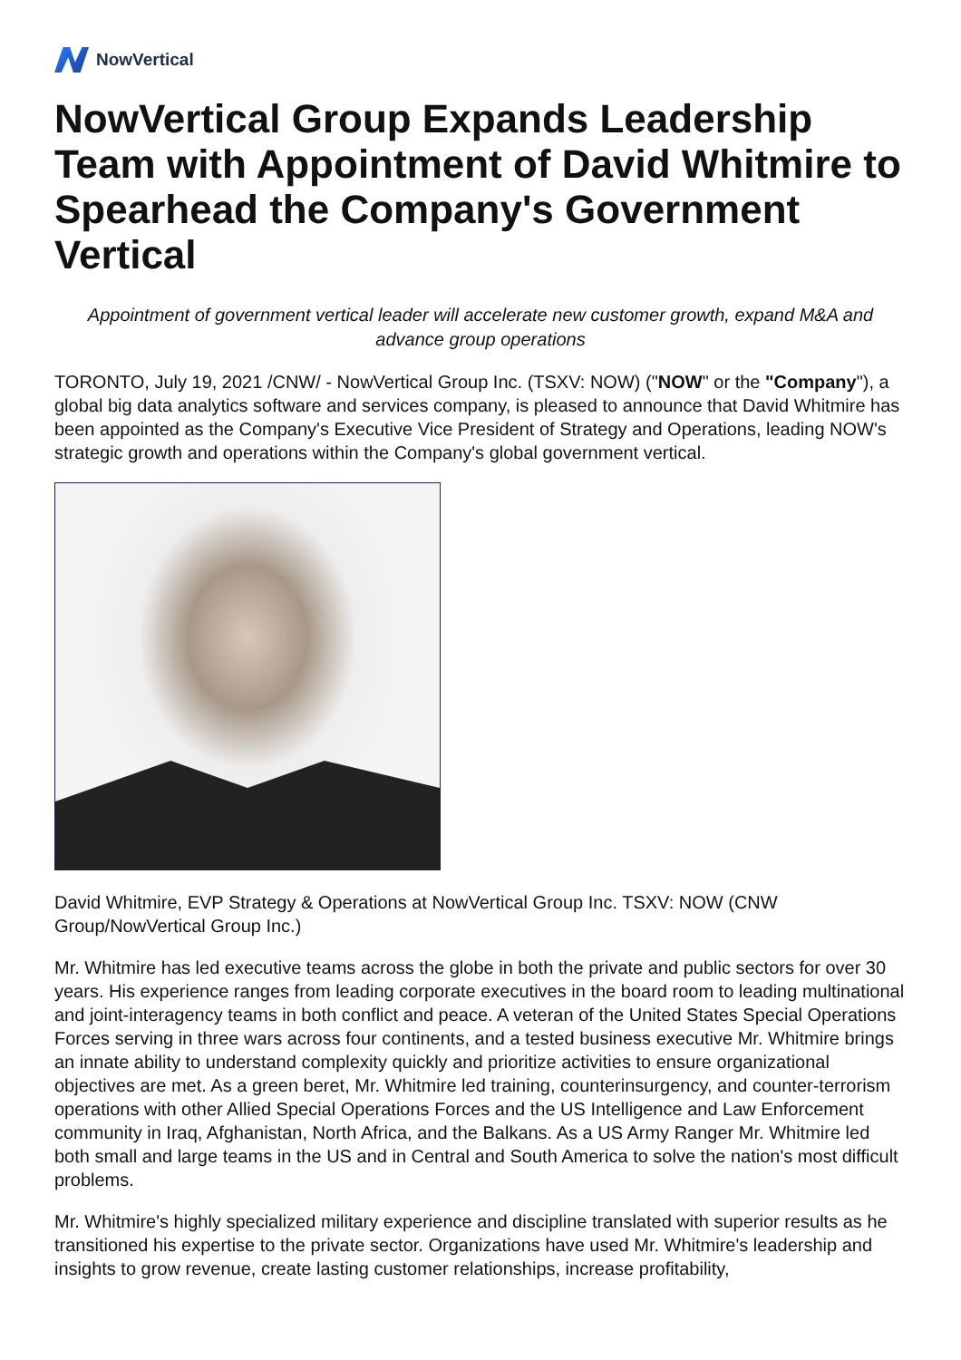NowVertical
NowVertical Group Expands Leadership Team with Appointment of David Whitmire to Spearhead the Company's Government Vertical
Appointment of government vertical leader will accelerate new customer growth, expand M&A and advance group operations
TORONTO, July 19, 2021 /CNW/ - NowVertical Group Inc. (TSXV: NOW) ("NOW" or the "Company"), a global big data analytics software and services company, is pleased to announce that David Whitmire has been appointed as the Company's Executive Vice President of Strategy and Operations, leading NOW's strategic growth and operations within the Company's global government vertical.
David Whitmire, EVP Strategy & Operations at NowVertical Group Inc. TSXV: NOW (CNW Group/NowVertical Group Inc.)
Mr. Whitmire has led executive teams across the globe in both the private and public sectors for over 30 years. His experience ranges from leading corporate executives in the board room to leading multinational and joint-interagency teams in both conflict and peace. A veteran of the United States Special Operations Forces serving in three wars across four continents, and a tested business executive Mr. Whitmire brings an innate ability to understand complexity quickly and prioritize activities to ensure organizational objectives are met. As a green beret, Mr. Whitmire led training, counterinsurgency, and counter-terrorism operations with other Allied Special Operations Forces and the US Intelligence and Law Enforcement community in Iraq, Afghanistan, North Africa, and the Balkans. As a US Army Ranger Mr. Whitmire led both small and large teams in the US and in Central and South America to solve the nation's most difficult problems.
Mr. Whitmire's highly specialized military experience and discipline translated with superior results as he transitioned his expertise to the private sector. Organizations have used Mr. Whitmire's leadership and insights to grow revenue, create lasting customer relationships, increase profitability,